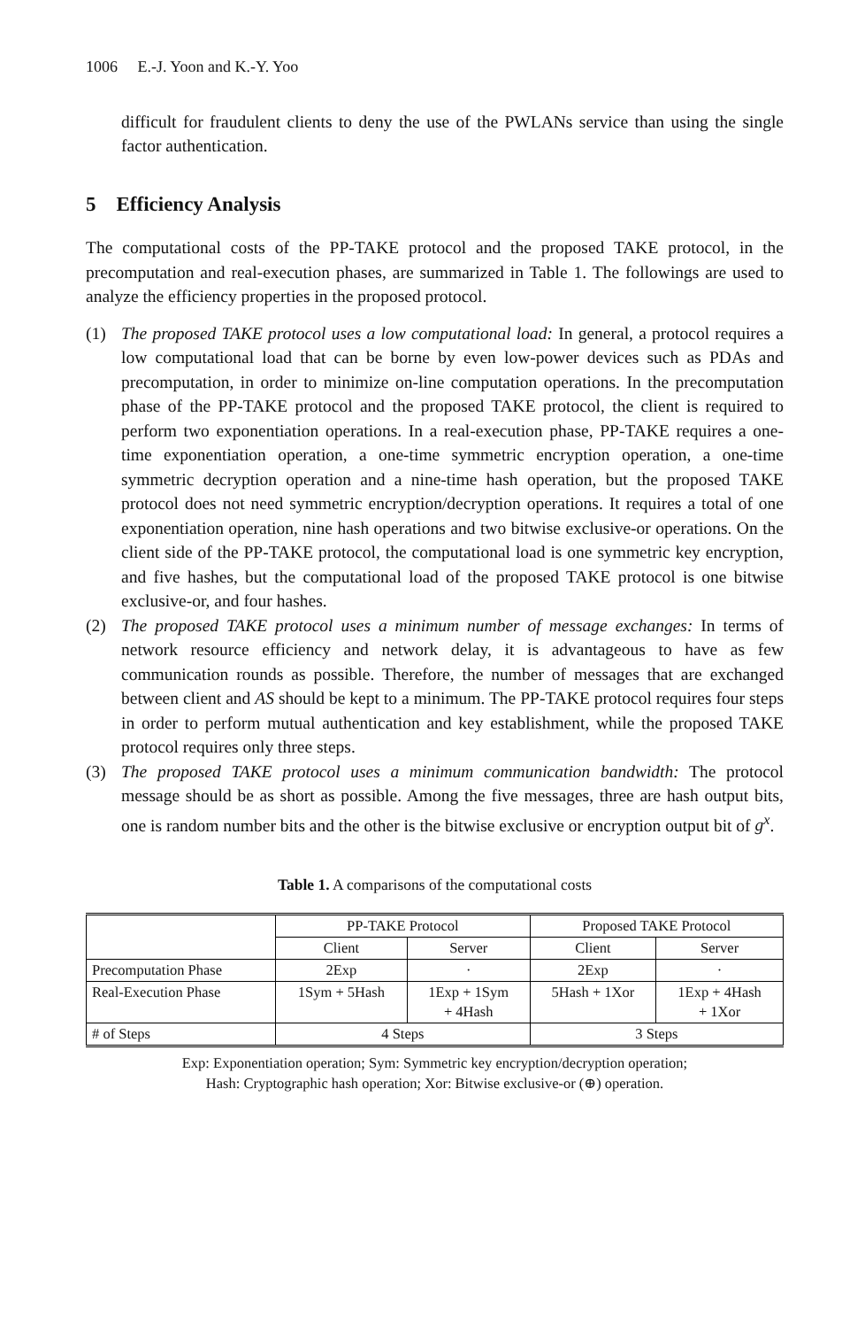1006 E.-J. Yoon and K.-Y. Yoo
difficult for fraudulent clients to deny the use of the PWLANs service than using the single factor authentication.
5 Efficiency Analysis
The computational costs of the PP-TAKE protocol and the proposed TAKE protocol, in the precomputation and real-execution phases, are summarized in Table 1. The followings are used to analyze the efficiency properties in the proposed protocol.
(1) The proposed TAKE protocol uses a low computational load: In general, a protocol requires a low computational load that can be borne by even low-power devices such as PDAs and precomputation, in order to minimize on-line computation operations. In the precomputation phase of the PP-TAKE protocol and the proposed TAKE protocol, the client is required to perform two exponentiation operations. In a real-execution phase, PP-TAKE requires a one-time exponentiation operation, a one-time symmetric encryption operation, a one-time symmetric decryption operation and a nine-time hash operation, but the proposed TAKE protocol does not need symmetric encryption/decryption operations. It requires a total of one exponentiation operation, nine hash operations and two bitwise exclusive-or operations. On the client side of the PP-TAKE protocol, the computational load is one symmetric key encryption, and five hashes, but the computational load of the proposed TAKE protocol is one bitwise exclusive-or, and four hashes.
(2) The proposed TAKE protocol uses a minimum number of message exchanges: In terms of network resource efficiency and network delay, it is advantageous to have as few communication rounds as possible. Therefore, the number of messages that are exchanged between client and AS should be kept to a minimum. The PP-TAKE protocol requires four steps in order to perform mutual authentication and key establishment, while the proposed TAKE protocol requires only three steps.
(3) The proposed TAKE protocol uses a minimum communication bandwidth: The protocol message should be as short as possible. Among the five messages, three are hash output bits, one is random number bits and the other is the bitwise exclusive or encryption output bit of g<sup>x</sup>.
Table 1. A comparisons of the computational costs
| | PP-TAKE Protocol | | Proposed TAKE Protocol | |
| | Client | Server | Client | Server |
| Precomputation Phase | 2Exp | · | 2Exp | · |
| Real-Execution Phase | 1Sym + 5Hash | 1Exp + 1Sym + 4Hash | 5Hash + 1Xor | 1Exp + 4Hash + 1Xor |
| # of Steps | 4 Steps | | 3 Steps | |
Exp: Exponentiation operation; Sym: Symmetric key encryption/decryption operation;
Hash: Cryptographic hash operation; Xor: Bitwise exclusive-or (⊕) operation.